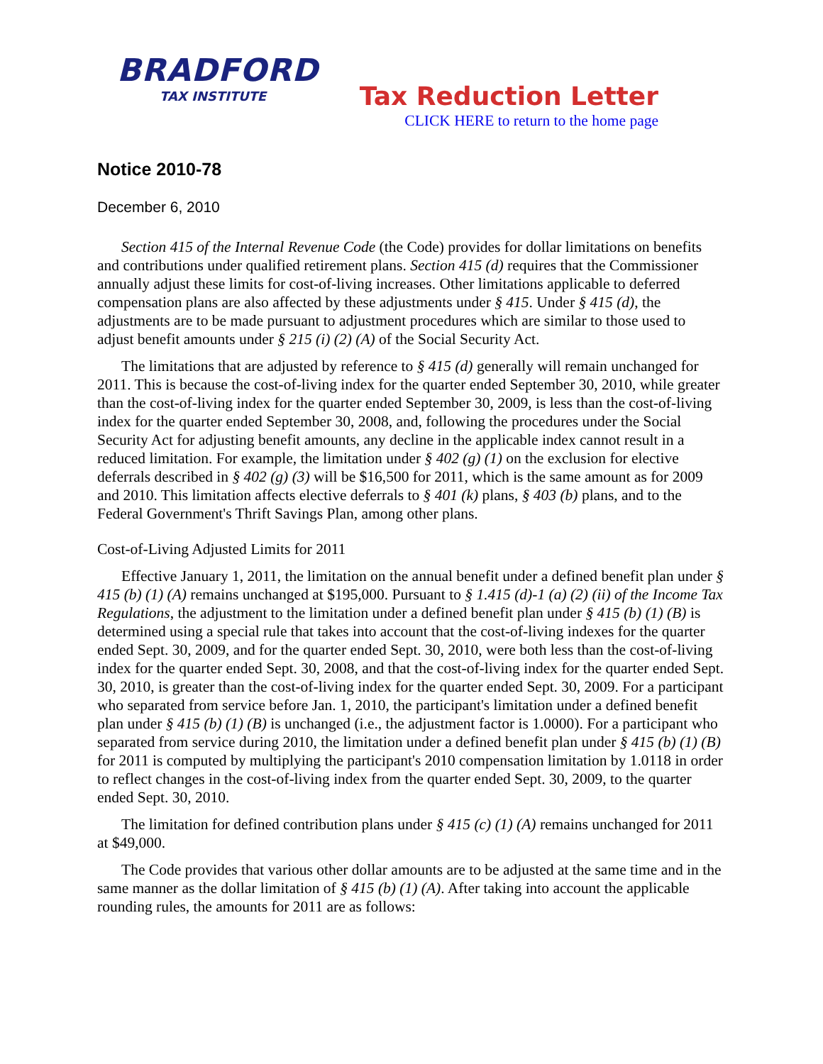BRADFORD
TAX INSTITUTE
Tax Reduction Letter
CLICK HERE to return to the home page
Notice 2010-78
December 6, 2010
Section 415 of the Internal Revenue Code (the Code) provides for dollar limitations on benefits and contributions under qualified retirement plans. Section 415 (d) requires that the Commissioner annually adjust these limits for cost-of-living increases. Other limitations applicable to deferred compensation plans are also affected by these adjustments under § 415. Under § 415 (d), the adjustments are to be made pursuant to adjustment procedures which are similar to those used to adjust benefit amounts under § 215 (i) (2) (A) of the Social Security Act.
The limitations that are adjusted by reference to § 415 (d) generally will remain unchanged for 2011. This is because the cost-of-living index for the quarter ended September 30, 2010, while greater than the cost-of-living index for the quarter ended September 30, 2009, is less than the cost-of-living index for the quarter ended September 30, 2008, and, following the procedures under the Social Security Act for adjusting benefit amounts, any decline in the applicable index cannot result in a reduced limitation. For example, the limitation under § 402 (g) (1) on the exclusion for elective deferrals described in § 402 (g) (3) will be $16,500 for 2011, which is the same amount as for 2009 and 2010. This limitation affects elective deferrals to § 401 (k) plans, § 403 (b) plans, and to the Federal Government's Thrift Savings Plan, among other plans.
Cost-of-Living Adjusted Limits for 2011
Effective January 1, 2011, the limitation on the annual benefit under a defined benefit plan under § 415 (b) (1) (A) remains unchanged at $195,000. Pursuant to § 1.415 (d)-1 (a) (2) (ii) of the Income Tax Regulations, the adjustment to the limitation under a defined benefit plan under § 415 (b) (1) (B) is determined using a special rule that takes into account that the cost-of-living indexes for the quarter ended Sept. 30, 2009, and for the quarter ended Sept. 30, 2010, were both less than the cost-of-living index for the quarter ended Sept. 30, 2008, and that the cost-of-living index for the quarter ended Sept. 30, 2010, is greater than the cost-of-living index for the quarter ended Sept. 30, 2009. For a participant who separated from service before Jan. 1, 2010, the participant's limitation under a defined benefit plan under § 415 (b) (1) (B) is unchanged (i.e., the adjustment factor is 1.0000). For a participant who separated from service during 2010, the limitation under a defined benefit plan under § 415 (b) (1) (B) for 2011 is computed by multiplying the participant's 2010 compensation limitation by 1.0118 in order to reflect changes in the cost-of-living index from the quarter ended Sept. 30, 2009, to the quarter ended Sept. 30, 2010.
The limitation for defined contribution plans under § 415 (c) (1) (A) remains unchanged for 2011 at $49,000.
The Code provides that various other dollar amounts are to be adjusted at the same time and in the same manner as the dollar limitation of § 415 (b) (1) (A). After taking into account the applicable rounding rules, the amounts for 2011 are as follows: